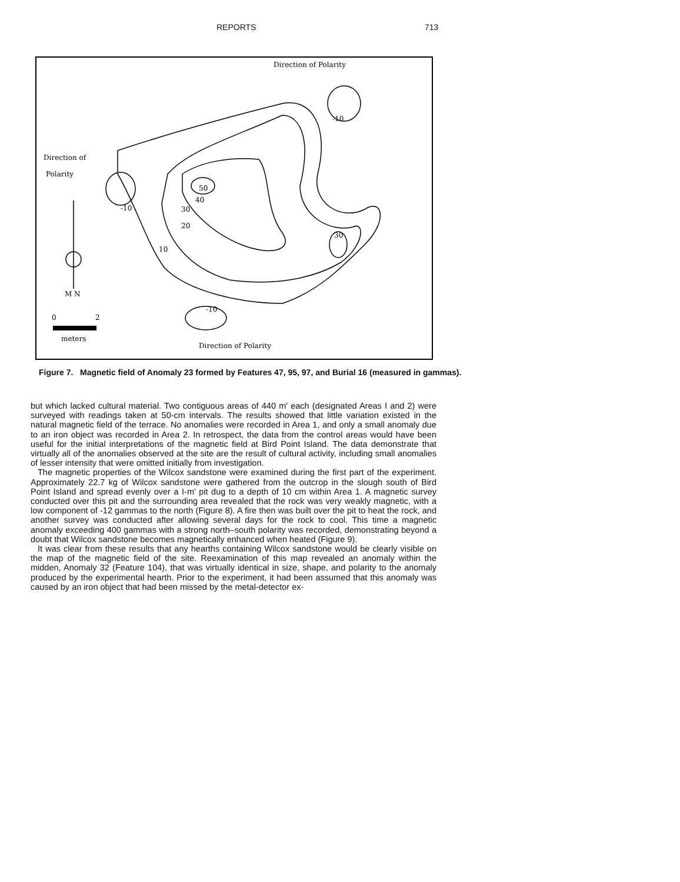REPORTS 713
Direction of Polarity
Direction of
Polarity
50
40
30
20
10
30
-10
-10
-10
M N
0
2
meters
Direction of Polarity
Figure 7. Magnetic field of Anomaly 23 formed by Features 47, 95, 97, and Burial 16 (measured in gammas).
but which lacked cultural material. Two contiguous areas of 440 m' each (designated Areas I and 2) were surveyed with readings taken at 50-cm intervals. The results showed that little variation existed in the natural magnetic field of the terrace. No anomalies were recorded in Area 1, and only a small anomaly due to an iron object was recorded in Area 2. In retrospect, the data from the control areas would have been useful for the initial interpretations of the magnetic field at Bird Point Island. The data demonstrate that virtually all of the anomalies observed at the site are the result of cultural activity, including small anomalies of lesser intensity that were omitted initially from investigation.
The magnetic properties of the Wilcox sandstone were examined during the first part of the experiment. Approximately 22.7 kg of Wilcox sandstone were gathered from the outcrop in the slough south of Bird Point Island and spread evenly over a I-m' pit dug to a depth of 10 cm within Area 1. A magnetic survey conducted over this pit and the surrounding area revealed that the rock was very weakly magnetic, with a low component of -12 gammas to the north (Figure 8). A fire then was built over the pit to heat the rock, and another survey was conducted after allowing several days for the rock to cool. This time a magnetic anomaly exceeding 400 gammas with a strong north–south polarity was recorded, demonstrating beyond a doubt that Wilcox sandstone becomes magnetically enhanced when heated (Figure 9).
It was clear from these results that any hearths containing Wilcox sandstone would be clearly visible on the map of the magnetic field of the site. Reexamination of this map revealed an anomaly within the midden, Anomaly 32 (Feature 104), that was virtually identical in size, shape, and polarity to the anomaly produced by the experimental hearth. Prior to the experiment, it had been assumed that this anomaly was caused by an iron object that had been missed by the metal-detector ex-